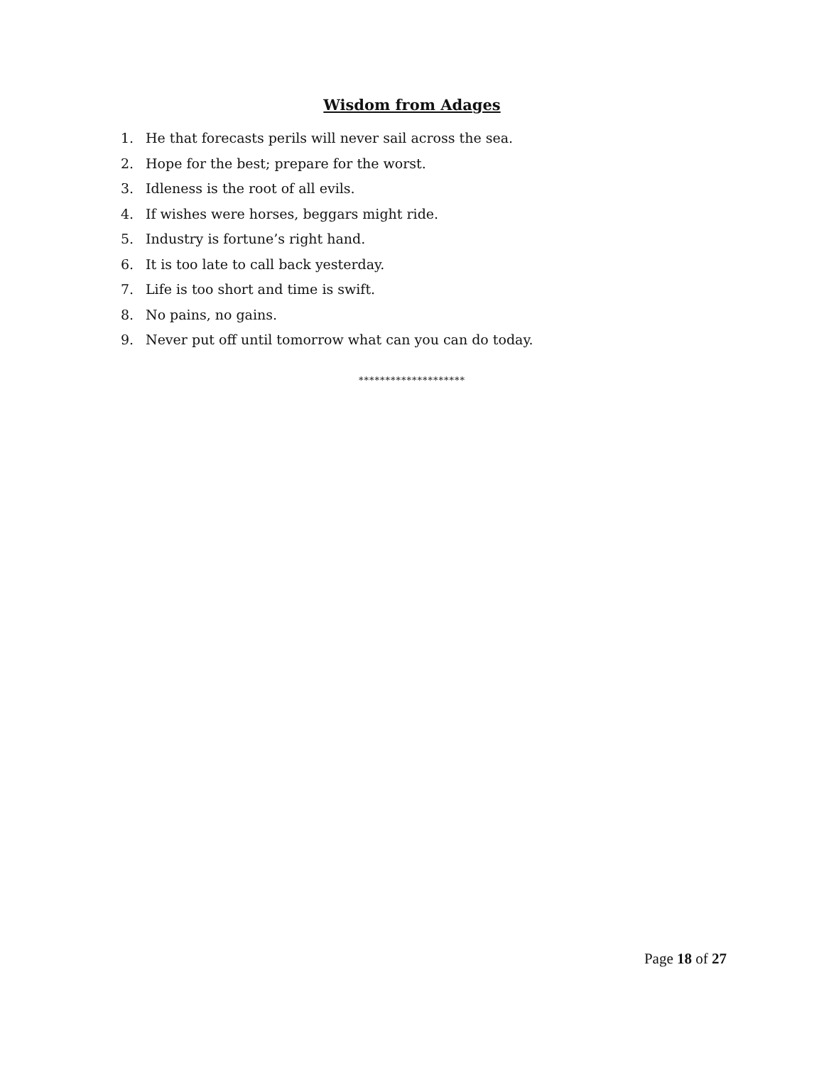Wisdom from Adages
1. He that forecasts perils will never sail across the sea.
2. Hope for the best; prepare for the worst.
3. Idleness is the root of all evils.
4. If wishes were horses, beggars might ride.
5. Industry is fortune’s right hand.
6. It is too late to call back yesterday.
7. Life is too short and time is swift.
8. No pains, no gains.
9. Never put off until tomorrow what can you can do today.
********************
Page 18 of 27